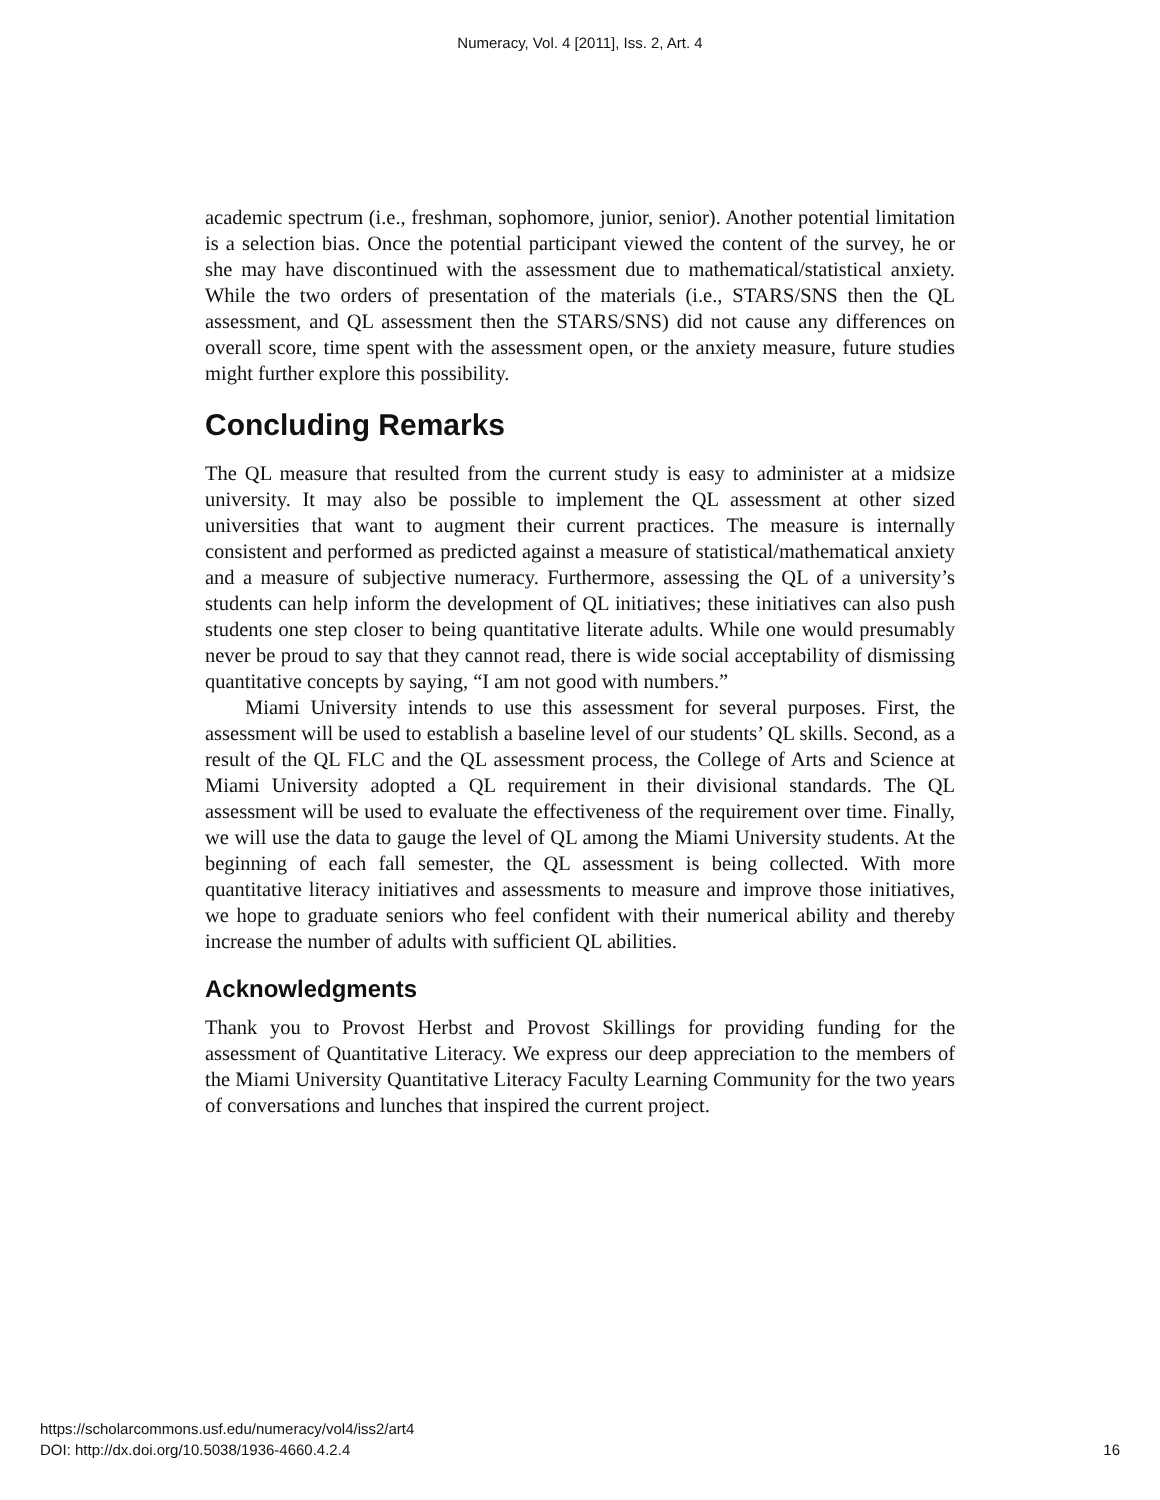Numeracy, Vol. 4 [2011], Iss. 2, Art. 4
academic spectrum (i.e., freshman, sophomore, junior, senior). Another potential limitation is a selection bias. Once the potential participant viewed the content of the survey, he or she may have discontinued with the assessment due to mathematical/statistical anxiety. While the two orders of presentation of the materials (i.e., STARS/SNS then the QL assessment, and QL assessment then the STARS/SNS) did not cause any differences on overall score, time spent with the assessment open, or the anxiety measure, future studies might further explore this possibility.
Concluding Remarks
The QL measure that resulted from the current study is easy to administer at a midsize university. It may also be possible to implement the QL assessment at other sized universities that want to augment their current practices. The measure is internally consistent and performed as predicted against a measure of statistical/mathematical anxiety and a measure of subjective numeracy. Furthermore, assessing the QL of a university’s students can help inform the development of QL initiatives; these initiatives can also push students one step closer to being quantitative literate adults. While one would presumably never be proud to say that they cannot read, there is wide social acceptability of dismissing quantitative concepts by saying, “I am not good with numbers.”
Miami University intends to use this assessment for several purposes. First, the assessment will be used to establish a baseline level of our students’ QL skills. Second, as a result of the QL FLC and the QL assessment process, the College of Arts and Science at Miami University adopted a QL requirement in their divisional standards. The QL assessment will be used to evaluate the effectiveness of the requirement over time. Finally, we will use the data to gauge the level of QL among the Miami University students. At the beginning of each fall semester, the QL assessment is being collected. With more quantitative literacy initiatives and assessments to measure and improve those initiatives, we hope to graduate seniors who feel confident with their numerical ability and thereby increase the number of adults with sufficient QL abilities.
Acknowledgments
Thank you to Provost Herbst and Provost Skillings for providing funding for the assessment of Quantitative Literacy. We express our deep appreciation to the members of the Miami University Quantitative Literacy Faculty Learning Community for the two years of conversations and lunches that inspired the current project.
https://scholarcommons.usf.edu/numeracy/vol4/iss2/art4
DOI: http://dx.doi.org/10.5038/1936-4660.4.2.4
16